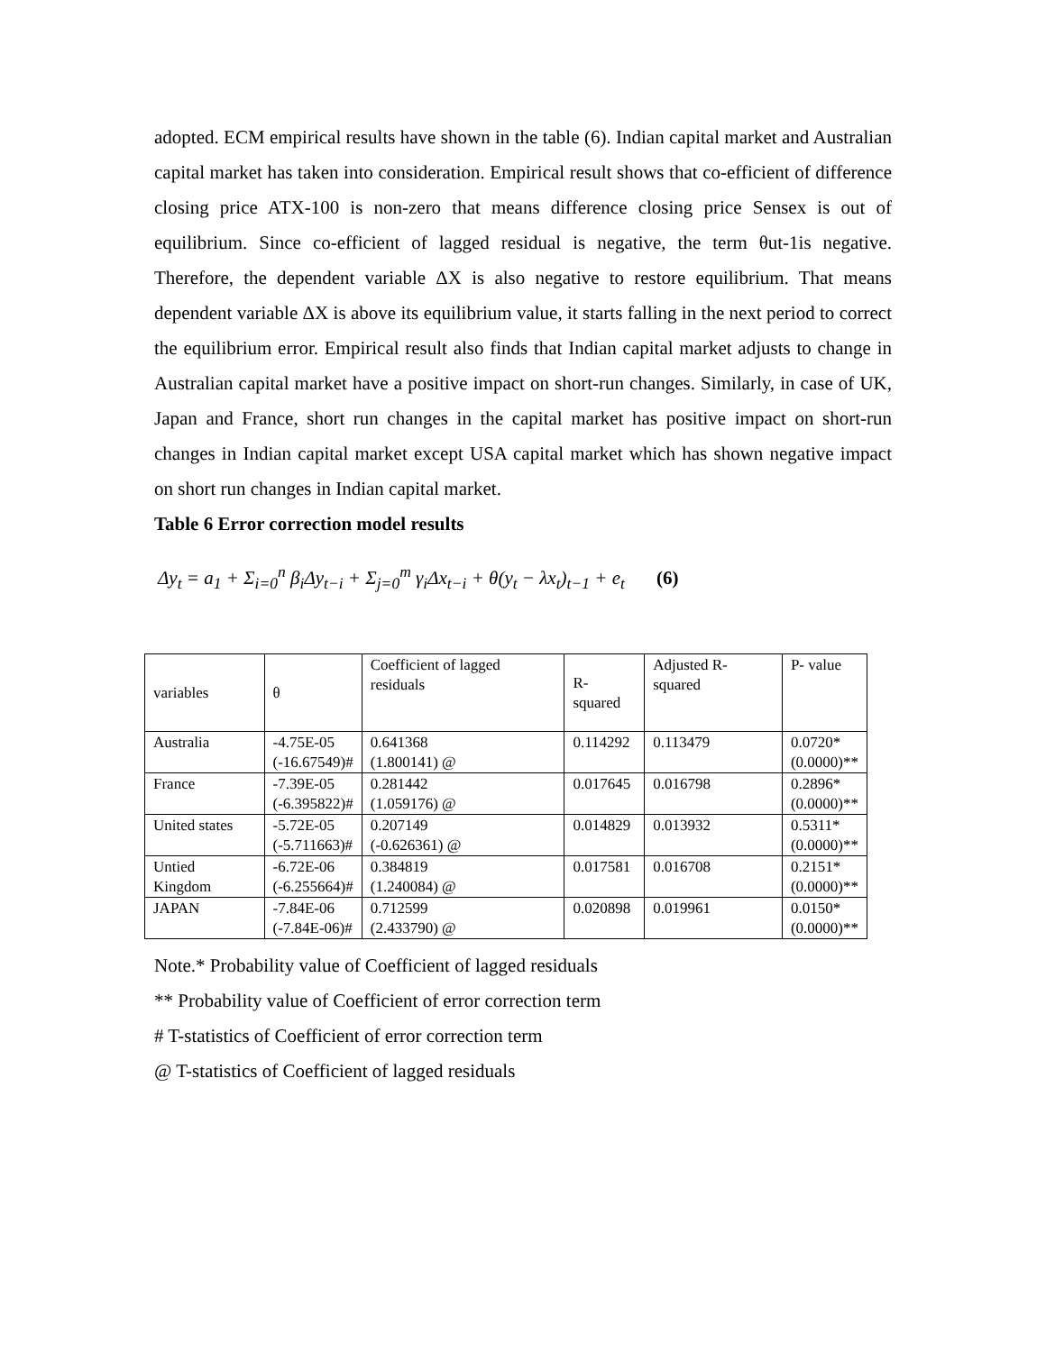adopted. ECM empirical results have shown in the table (6). Indian capital market and Australian capital market has taken into consideration. Empirical result shows that co-efficient of difference closing price ATX-100 is non-zero that means difference closing price Sensex is out of equilibrium. Since co-efficient of lagged residual is negative, the term θut-1is negative. Therefore, the dependent variable ΔX is also negative to restore equilibrium. That means dependent variable ΔX is above its equilibrium value, it starts falling in the next period to correct the equilibrium error. Empirical result also finds that Indian capital market adjusts to change in Australian capital market have a positive impact on short-run changes. Similarly, in case of UK, Japan and France, short run changes in the capital market has positive impact on short-run changes in Indian capital market except USA capital market which has shown negative impact on short run changes in Indian capital market.
Table 6 Error correction model results
Δy<sub>t</sub> = a<sub>1</sub> + Σ<sub>i=0</sub><sup>n</sup> β<sub>i</sub>Δy<sub>t−i</sub> + Σ<sub>j=0</sub><sup>m</sup> γ<sub>i</sub>Δx<sub>t−i</sub> + θ(y<sub>t</sub> − λx<sub>t</sub>)<sub>t−1</sub> + e<sub>t</sub> (6)
| variables | θ | Coefficient of lagged residuals | R-squared | Adjusted R-squared | P- value |
| Australia | -4.75E-05 (-16.67549)# | 0.641368 (1.800141) @ | 0.114292 | 0.113479 | 0.0720* (0.0000)** |
| France | -7.39E-05 (-6.395822)# | 0.281442 (1.059176) @ | 0.017645 | 0.016798 | 0.2896* (0.0000)** |
| United states | -5.72E-05 (-5.711663)# | 0.207149 (-0.626361) @ | 0.014829 | 0.013932 | 0.5311* (0.0000)** |
| Untied Kingdom | -6.72E-06 (-6.255664)# | 0.384819 (1.240084) @ | 0.017581 | 0.016708 | 0.2151* (0.0000)** |
| JAPAN | -7.84E-06 (-7.84E-06)# | 0.712599 (2.433790) @ | 0.020898 | 0.019961 | 0.0150* (0.0000)** |
Note.* Probability value of Coefficient of lagged residuals
** Probability value of Coefficient of error correction term
# T-statistics of Coefficient of error correction term
@ T-statistics of Coefficient of lagged residuals